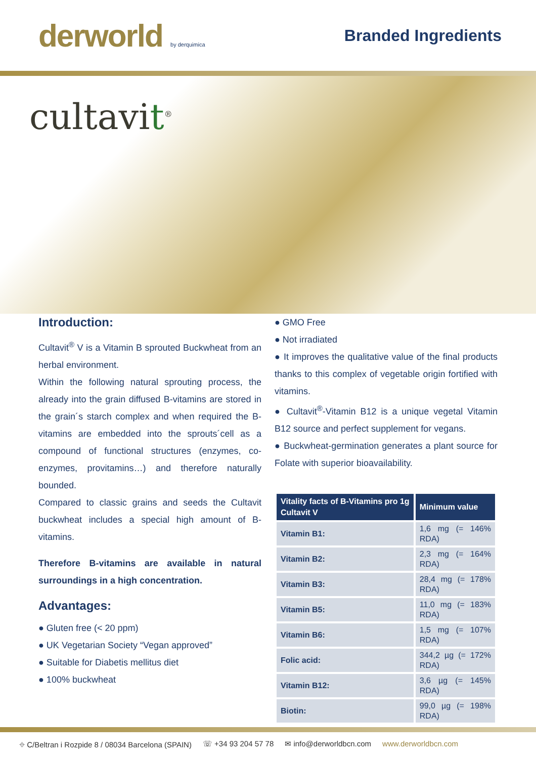derworld by derquimica
Branded Ingredients
cultavit<sup>®</sup>
Introduction:
Cultavit<sup>®</sup> V is a Vitamin B sprouted Buckwheat from an herbal environment.
Within the following natural sprouting process, the already into the grain diffused B-vitamins are stored in the grain´s starch complex and when required the B-vitamins are embedded into the sprouts´cell as a compound of functional structures (enzymes, co-enzymes, provitamins…) and therefore naturally bounded.
Compared to classic grains and seeds the Cultavit buckwheat includes a special high amount of B-vitamins.
Therefore B-vitamins are available in natural surroundings in a high concentration.
Advantages:
● Gluten free (< 20 ppm)
● UK Vegetarian Society “Vegan approved”
● Suitable for Diabetis mellitus diet
● 100% buckwheat
● GMO Free
● Not irradiated
● It improves the qualitative value of the final products thanks to this complex of vegetable origin fortified with vitamins.
● Cultavit<sup>®</sup>-Vitamin B12 is a unique vegetal Vitamin B12 source and perfect supplement for vegans.
● Buckwheat-germination generates a plant source for Folate with superior bioavailability.
| Vitality facts of B-Vitamins pro 1g Cultavit V | Minimum value |
| --- | --- |
| Vitamin B1: | 1,6 mg (= 146% RDA) |
| Vitamin B2: | 2,3 mg (= 164% RDA) |
| Vitamin B3: | 28,4 mg (= 178% RDA) |
| Vitamin B5: | 11,0 mg (= 183% RDA) |
| Vitamin B6: | 1,5 mg (= 107% RDA) |
| Folic acid: | 344,2 µg (= 172% RDA) |
| Vitamin B12: | 3,6 µg (= 145% RDA) |
| Biotin: | 99,0 µg (= 198% RDA) |
⌖ C/Beltran i Rozpide 8 / 08034 Barcelona (SPAIN) ☏ +34 93 204 57 78 ✉ info@derworldbcn.com www.derworldbcn.com